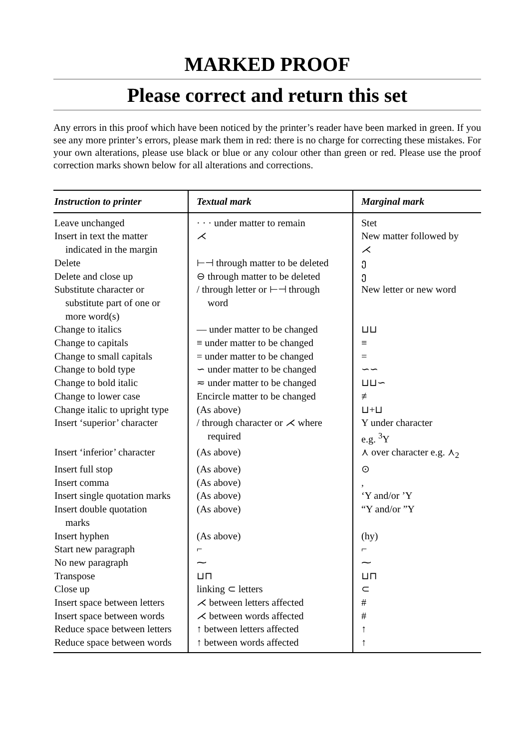MARKED PROOF
Please correct and return this set
Any errors in this proof which have been noticed by the printer’s reader have been marked in green. If you see any more printer’s errors, please mark them in red: there is no charge for correcting these mistakes. For your own alterations, please use black or blue or any colour other than green or red. Please use the proof correction marks shown below for all alterations and corrections.
| Instruction to printer | Textual mark | Marginal mark |
| --- | --- | --- |
| Leave unchanged | · · · under matter to remain | Stet |
| Insert in text the matter indicated in the margin | ⋌ | New matter followed by ⋌ |
| Delete | ⊢⊣ through matter to be deleted | ე |
| Delete and close up | ⊖ through matter to be deleted | ე |
| Substitute character or substitute part of one or more word(s) | / through letter or ⊢⊣ through word | New letter or new word |
| Change to italics | — under matter to be changed | ⊔⊔ |
| Change to capitals | ≡ under matter to be changed | ≡ |
| Change to small capitals | = under matter to be changed | = |
| Change to bold type | ∽ under matter to be changed | ∽∽ |
| Change to bold italic | ≂ under matter to be changed | ⊔⊔∽ |
| Change to lower case | Encircle matter to be changed | ≢ |
| Change italic to upright type | (As above) | ⊔+⊔ |
| Insert ‘superior’ character | / through character or ⋌ where required | Y under character e.g. <sup>3</sup>Y |
| Insert ‘inferior’ character | (As above) | ⋏ over character e.g. ⋏<sub>2</sub> |
| Insert full stop | (As above) | ⊙ |
| Insert comma | (As above) | , |
| Insert single quotation marks | (As above) | ‘Y and/or ’Y |
| Insert double quotation marks | (As above) | “Y and/or ”Y |
| Insert hyphen | (As above) | (hy) |
| Start new paragraph | ⌐ | ⌐ |
| No new paragraph | ⁓ | ⁓ |
| Transpose | ⊔⊓ | ⊔⊓ |
| Close up | linking ⊂ letters | ⊂ |
| Insert space between letters | ⋌ between letters affected | # |
| Insert space between words | ⋌ between words affected | # |
| Reduce space between letters | ↑ between letters affected | ↑ |
| Reduce space between words | ↑ between words affected | ↑ |